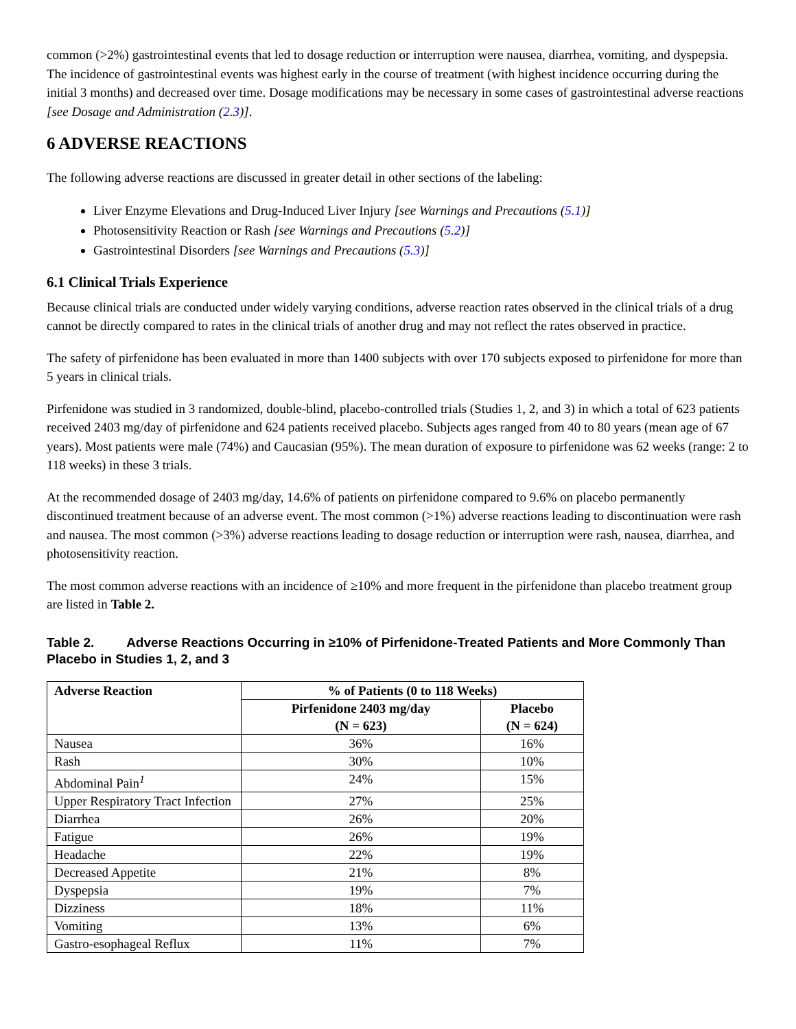common (>2%) gastrointestinal events that led to dosage reduction or interruption were nausea, diarrhea, vomiting, and dyspepsia. The incidence of gastrointestinal events was highest early in the course of treatment (with highest incidence occurring during the initial 3 months) and decreased over time. Dosage modifications may be necessary in some cases of gastrointestinal adverse reactions [see Dosage and Administration (2.3)].
6 ADVERSE REACTIONS
The following adverse reactions are discussed in greater detail in other sections of the labeling:
Liver Enzyme Elevations and Drug-Induced Liver Injury [see Warnings and Precautions (5.1)]
Photosensitivity Reaction or Rash [see Warnings and Precautions (5.2)]
Gastrointestinal Disorders [see Warnings and Precautions (5.3)]
6.1 Clinical Trials Experience
Because clinical trials are conducted under widely varying conditions, adverse reaction rates observed in the clinical trials of a drug cannot be directly compared to rates in the clinical trials of another drug and may not reflect the rates observed in practice.
The safety of pirfenidone has been evaluated in more than 1400 subjects with over 170 subjects exposed to pirfenidone for more than 5 years in clinical trials.
Pirfenidone was studied in 3 randomized, double-blind, placebo-controlled trials (Studies 1, 2, and 3) in which a total of 623 patients received 2403 mg/day of pirfenidone and 624 patients received placebo. Subjects ages ranged from 40 to 80 years (mean age of 67 years). Most patients were male (74%) and Caucasian (95%). The mean duration of exposure to pirfenidone was 62 weeks (range: 2 to 118 weeks) in these 3 trials.
At the recommended dosage of 2403 mg/day, 14.6% of patients on pirfenidone compared to 9.6% on placebo permanently discontinued treatment because of an adverse event. The most common (>1%) adverse reactions leading to discontinuation were rash and nausea. The most common (>3%) adverse reactions leading to dosage reduction or interruption were rash, nausea, diarrhea, and photosensitivity reaction.
The most common adverse reactions with an incidence of ≥10% and more frequent in the pirfenidone than placebo treatment group are listed in Table 2.
Table 2. Adverse Reactions Occurring in ≥10% of Pirfenidone-Treated Patients and More Commonly Than Placebo in Studies 1, 2, and 3
| Adverse Reaction | % of Patients (0 to 118 Weeks) | |
| --- | --- | --- |
| | Pirfenidone 2403 mg/day (N = 623) | Placebo (N = 624) |
| Nausea | 36% | 16% |
| Rash | 30% | 10% |
| Abdominal Pain<sup>1</sup> | 24% | 15% |
| Upper Respiratory Tract Infection | 27% | 25% |
| Diarrhea | 26% | 20% |
| Fatigue | 26% | 19% |
| Headache | 22% | 19% |
| Decreased Appetite | 21% | 8% |
| Dyspepsia | 19% | 7% |
| Dizziness | 18% | 11% |
| Vomiting | 13% | 6% |
| Gastro-esophageal Reflux | 11% | 7% |